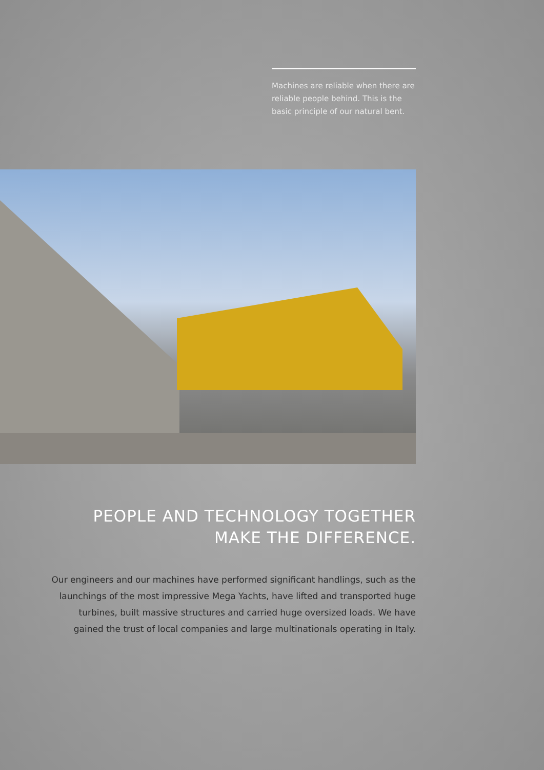Machines are reliable when there are reliable people behind. This is the basic principle of our natural bent.
PEOPLE AND TECHNOLOGY TOGETHER
MAKE THE DIFFERENCE.
Our engineers and our machines have performed significant handlings, such as the launchings of the most impressive Mega Yachts, have lifted and transported huge turbines, built massive structures and carried huge oversized loads. We have gained the trust of local companies and large multinationals operating in Italy.